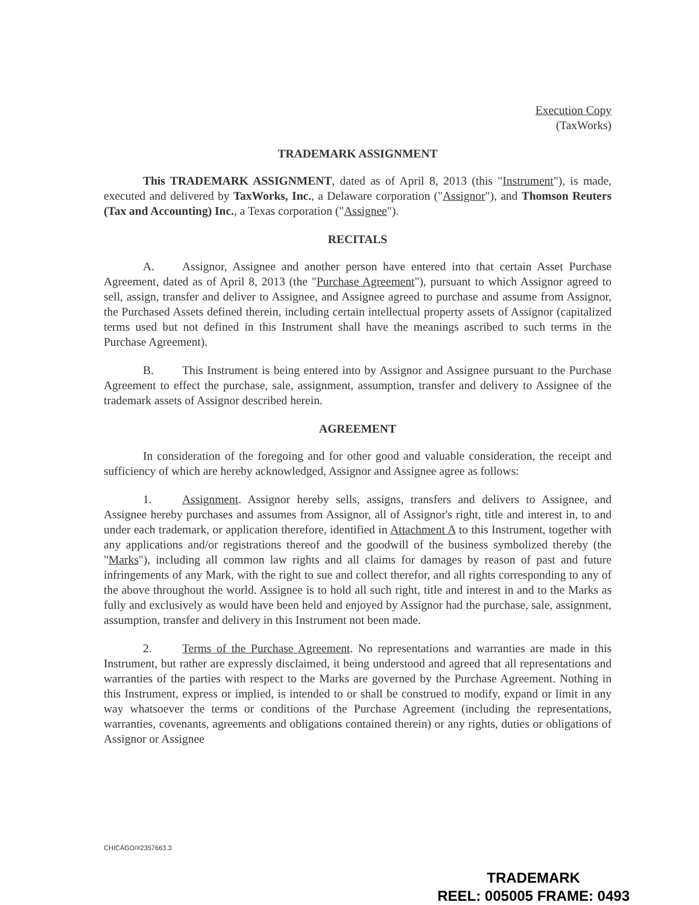Execution Copy
(TaxWorks)
TRADEMARK ASSIGNMENT
This TRADEMARK ASSIGNMENT, dated as of April 8, 2013 (this "Instrument"), is made, executed and delivered by TaxWorks, Inc., a Delaware corporation ("Assignor"), and Thomson Reuters (Tax and Accounting) Inc., a Texas corporation ("Assignee").
RECITALS
A. Assignor, Assignee and another person have entered into that certain Asset Purchase Agreement, dated as of April 8, 2013 (the "Purchase Agreement"), pursuant to which Assignor agreed to sell, assign, transfer and deliver to Assignee, and Assignee agreed to purchase and assume from Assignor, the Purchased Assets defined therein, including certain intellectual property assets of Assignor (capitalized terms used but not defined in this Instrument shall have the meanings ascribed to such terms in the Purchase Agreement).
B. This Instrument is being entered into by Assignor and Assignee pursuant to the Purchase Agreement to effect the purchase, sale, assignment, assumption, transfer and delivery to Assignee of the trademark assets of Assignor described herein.
AGREEMENT
In consideration of the foregoing and for other good and valuable consideration, the receipt and sufficiency of which are hereby acknowledged, Assignor and Assignee agree as follows:
1. Assignment. Assignor hereby sells, assigns, transfers and delivers to Assignee, and Assignee hereby purchases and assumes from Assignor, all of Assignor's right, title and interest in, to and under each trademark, or application therefore, identified in Attachment A to this Instrument, together with any applications and/or registrations thereof and the goodwill of the business symbolized thereby (the "Marks"), including all common law rights and all claims for damages by reason of past and future infringements of any Mark, with the right to sue and collect therefor, and all rights corresponding to any of the above throughout the world. Assignee is to hold all such right, title and interest in and to the Marks as fully and exclusively as would have been held and enjoyed by Assignor had the purchase, sale, assignment, assumption, transfer and delivery in this Instrument not been made.
2. Terms of the Purchase Agreement. No representations and warranties are made in this Instrument, but rather are expressly disclaimed, it being understood and agreed that all representations and warranties of the parties with respect to the Marks are governed by the Purchase Agreement. Nothing in this Instrument, express or implied, is intended to or shall be construed to modify, expand or limit in any way whatsoever the terms or conditions of the Purchase Agreement (including the representations, warranties, covenants, agreements and obligations contained therein) or any rights, duties or obligations of Assignor or Assignee
CHICAGO/#2357663.3
TRADEMARK
REEL: 005005 FRAME: 0493